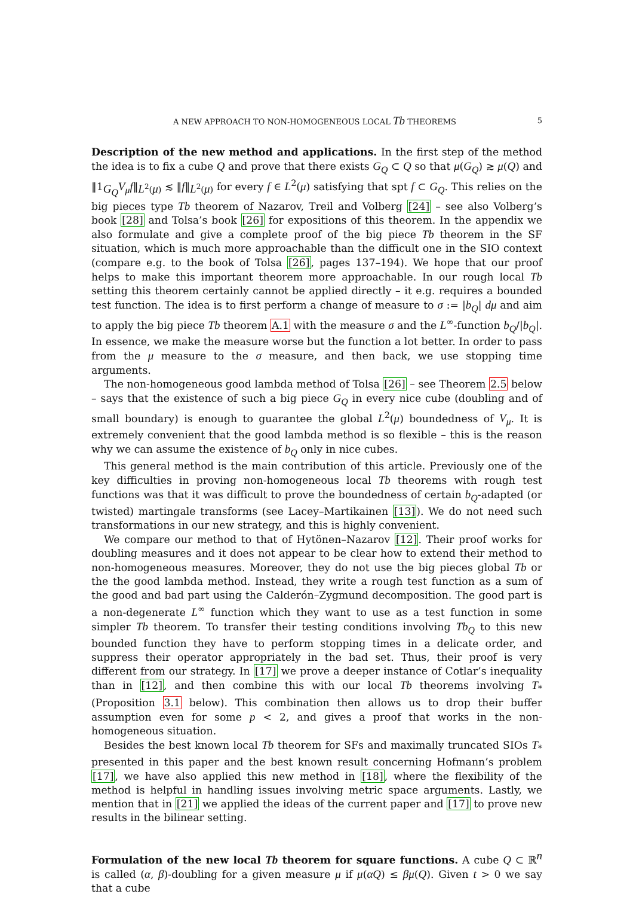A NEW APPROACH TO NON-HOMOGENEOUS LOCAL Tb THEOREMS 5
Description of the new method and applications. In the first step of the method the idea is to fix a cube Q and prove that there exists G<sub>Q</sub> ⊂ Q so that μ(G<sub>Q</sub>) ≳ μ(Q) and ‖1<sub>G<sub>Q</sub></sub>V<sub>μ</sub>f‖<sub>L<sup>2</sup>(μ)</sub> ≲ ‖f‖<sub>L<sup>2</sup>(μ)</sub> for every f ∈ L<sup>2</sup>(μ) satisfying that spt f ⊂ G<sub>Q</sub>. This relies on the big pieces type Tb theorem of Nazarov, Treil and Volberg [24] – see also Volberg’s book [28] and Tolsa’s book [26] for expositions of this theorem. In the appendix we also formulate and give a complete proof of the big piece Tb theorem in the SF situation, which is much more approachable than the difficult one in the SIO context (compare e.g. to the book of Tolsa [26], pages 137–194). We hope that our proof helps to make this important theorem more approachable. In our rough local Tb setting this theorem certainly cannot be applied directly – it e.g. requires a bounded test function. The idea is to first perform a change of measure to σ := |b<sub>Q</sub>| dμ and aim to apply the big piece Tb theorem A.1 with the measure σ and the L<sup>∞</sup>-function b<sub>Q</sub>/|b<sub>Q</sub>|. In essence, we make the measure worse but the function a lot better. In order to pass from the μ measure to the σ measure, and then back, we use stopping time arguments.
The non-homogeneous good lambda method of Tolsa [26] – see Theorem 2.5 below – says that the existence of such a big piece G<sub>Q</sub> in every nice cube (doubling and of small boundary) is enough to guarantee the global L<sup>2</sup>(μ) boundedness of V<sub>μ</sub>. It is extremely convenient that the good lambda method is so flexible – this is the reason why we can assume the existence of b<sub>Q</sub> only in nice cubes.
This general method is the main contribution of this article. Previously one of the key difficulties in proving non-homogeneous local Tb theorems with rough test functions was that it was difficult to prove the boundedness of certain b<sub>Q</sub>-adapted (or twisted) martingale transforms (see Lacey–Martikainen [13]). We do not need such transformations in our new strategy, and this is highly convenient.
We compare our method to that of Hytönen–Nazarov [12]. Their proof works for doubling measures and it does not appear to be clear how to extend their method to non-homogeneous measures. Moreover, they do not use the big pieces global Tb or the the good lambda method. Instead, they write a rough test function as a sum of the good and bad part using the Calderón–Zygmund decomposition. The good part is a non-degenerate L<sup>∞</sup> function which they want to use as a test function in some simpler Tb theorem. To transfer their testing conditions involving Tb<sub>Q</sub> to this new bounded function they have to perform stopping times in a delicate order, and suppress their operator appropriately in the bad set. Thus, their proof is very different from our strategy. In [17] we prove a deeper instance of Cotlar’s inequality than in [12], and then combine this with our local Tb theorems involving T<sub>*</sub> (Proposition 3.1 below). This combination then allows us to drop their buffer assumption even for some p < 2, and gives a proof that works in the non-homogeneous situation.
Besides the best known local Tb theorem for SFs and maximally truncated SIOs T<sub>*</sub> presented in this paper and the best known result concerning Hofmann’s problem [17], we have also applied this new method in [18], where the flexibility of the method is helpful in handling issues involving metric space arguments. Lastly, we mention that in [21] we applied the ideas of the current paper and [17] to prove new results in the bilinear setting.
Formulation of the new local Tb theorem for square functions. A cube Q ⊂ ℝ<sup>n</sup> is called (α, β)-doubling for a given measure μ if μ(αQ) ≤ βμ(Q). Given t > 0 we say that a cube